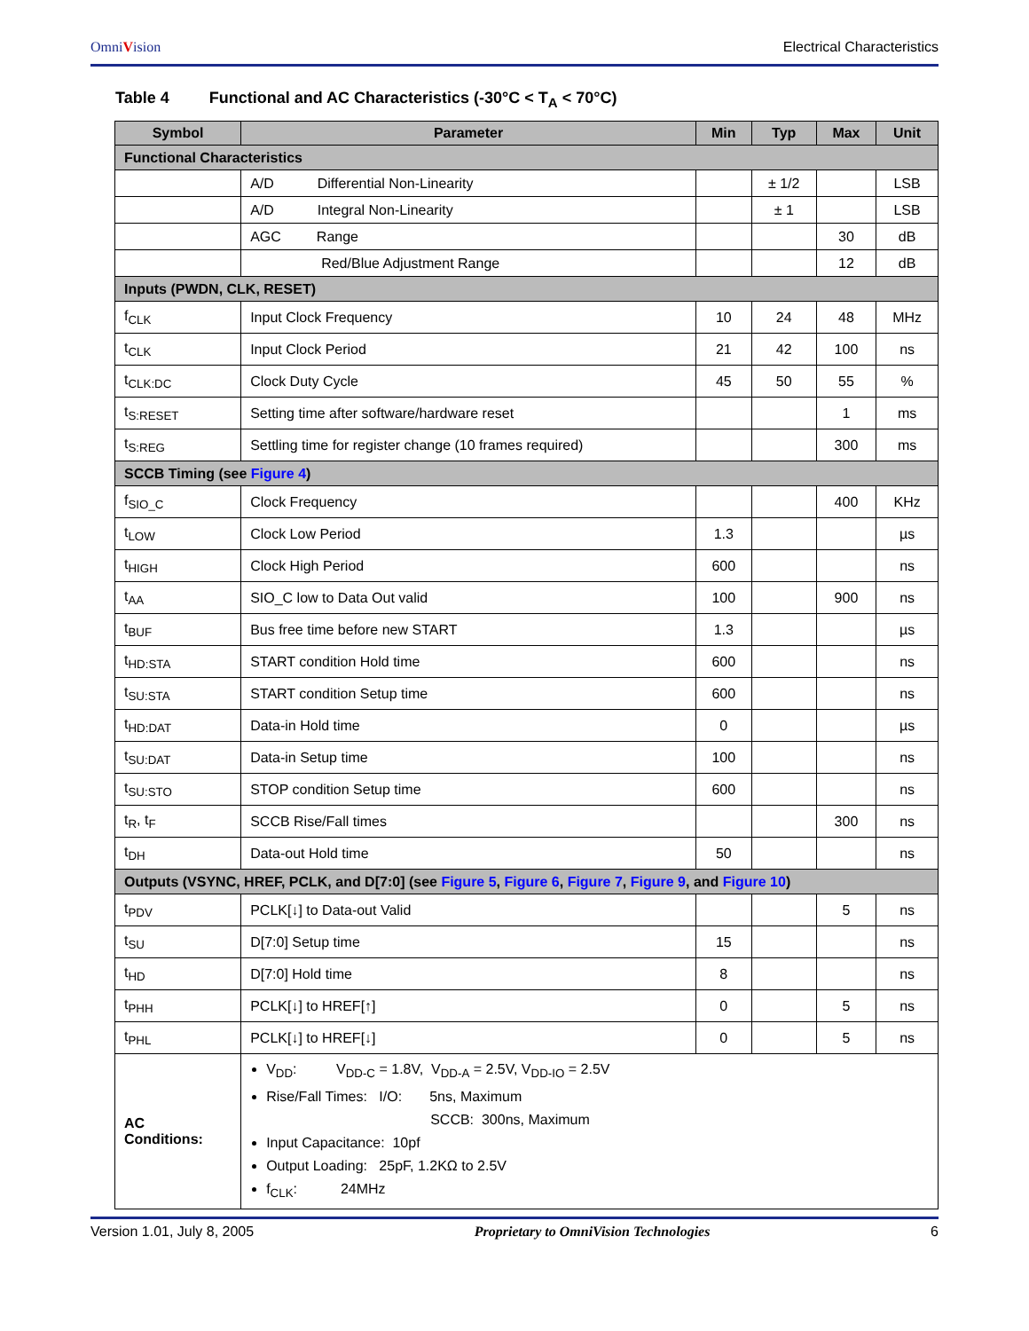OmniVision Electrical Characteristics
Table 4 Functional and AC Characteristics (-30°C < T<sub>A</sub> < 70°C)
| Symbol | Parameter | Min | Typ | Max | Unit |
| --- | --- | --- | --- | --- | --- |
| Functional Characteristics | | | | | |
| | A/D Differential Non-Linearity | | ± 1/2 | | LSB |
| | A/D Integral Non-Linearity | | ± 1 | | LSB |
| | AGC Range | | | 30 | dB |
| | Red/Blue Adjustment Range | | | 12 | dB |
| Inputs (PWDN, CLK, RESET) | | | | | |
| f<sub>CLK</sub> | Input Clock Frequency | 10 | 24 | 48 | MHz |
| t<sub>CLK</sub> | Input Clock Period | 21 | 42 | 100 | ns |
| t<sub>CLK:DC</sub> | Clock Duty Cycle | 45 | 50 | 55 | % |
| t<sub>S:RESET</sub> | Setting time after software/hardware reset | | | 1 | ms |
| t<sub>S:REG</sub> | Settling time for register change (10 frames required) | | | 300 | ms |
| SCCB Timing (see Figure 4 ) | | | | | |
| f<sub>SIO_C</sub> | Clock Frequency | | | 400 | KHz |
| t<sub>LOW</sub> | Clock Low Period | 1.3 | | | µs |
| t<sub>HIGH</sub> | Clock High Period | 600 | | | ns |
| t<sub>AA</sub> | SIO_C low to Data Out valid | 100 | | 900 | ns |
| t<sub>BUF</sub> | Bus free time before new START | 1.3 | | | µs |
| t<sub>HD:STA</sub> | START condition Hold time | 600 | | | ns |
| t<sub>SU:STA</sub> | START condition Setup time | 600 | | | ns |
| t<sub>HD:DAT</sub> | Data-in Hold time | 0 | | | µs |
| t<sub>SU:DAT</sub> | Data-in Setup time | 100 | | | ns |
| t<sub>SU:STO</sub> | STOP condition Setup time | 600 | | | ns |
| t<sub>R</sub>, t<sub>F</sub> | SCCB Rise/Fall times | | | 300 | ns |
| t<sub>DH</sub> | Data-out Hold time | 50 | | | ns |
| Outputs (VSYNC, HREF, PCLK, and D[7:0] (see Figure 5 , Figure 6 , Figure 7 , Figure 9 , and Figure 10 ) | | | | | |
| t<sub>PDV</sub> | PCLK[↓] to Data-out Valid | | | 5 | ns |
| t<sub>SU</sub> | D[7:0] Setup time | 15 | | | ns |
| t<sub>HD</sub> | D[7:0] Hold time | 8 | | | ns |
| t<sub>PHH</sub> | PCLK[↓] to HREF[↑] | 0 | | 5 | ns |
| t<sub>PHL</sub> | PCLK[↓] to HREF[↓] | 0 | | 5 | ns |
| AC Conditions: | V<sub>DD</sub>: V<sub>DD-C</sub> = 1.8V, V<sub>DD-A</sub> = 2.5V, V<sub>DD-IO</sub> = 2.5V Rise/Fall Times: I/O: 5ns, Maximum SCCB: 300ns, Maximum Input Capacitance: 10pf Output Loading: 25pF, 1.2KΩ to 2.5V f<sub>CLK</sub>: 24MHz | | | | |
Version 1.01, July 8, 2005 Proprietary to OmniVision Technologies 6